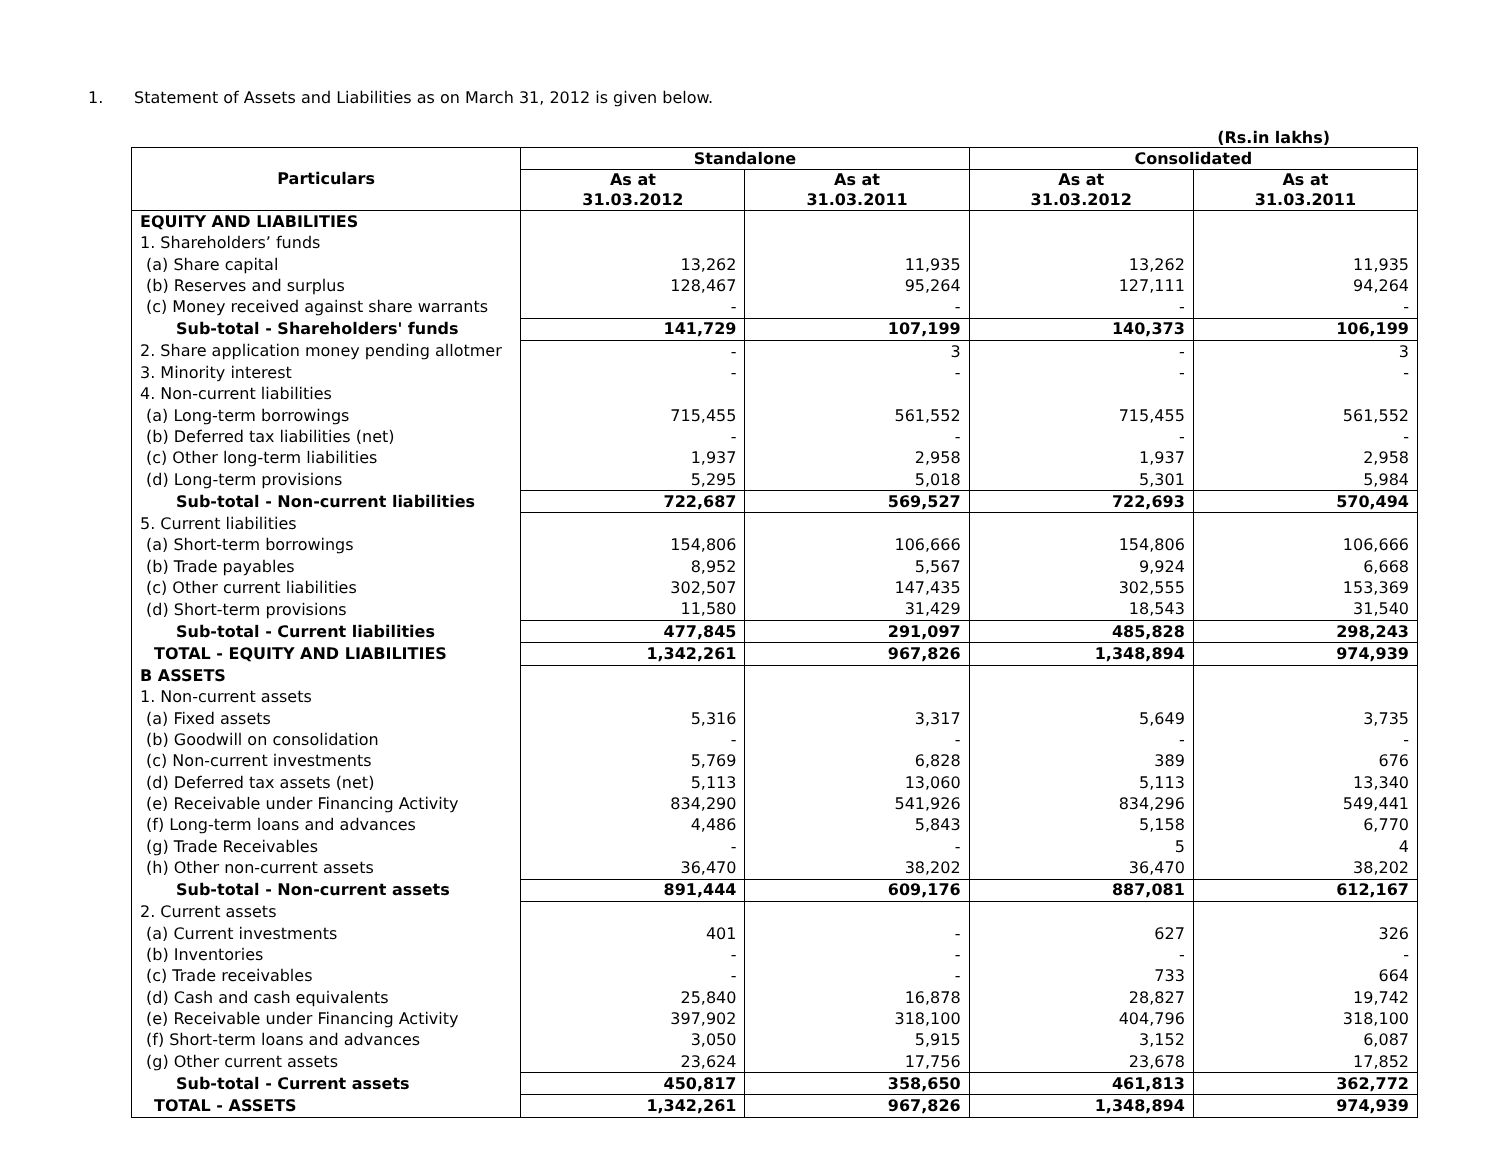1. Statement of Assets and Liabilities as on March 31, 2012 is given below.
(Rs.in lakhs)
| Particulars | Standalone | | Consolidated | |
| --- | --- | --- | --- | --- |
| | As at 31.03.2012 | As at 31.03.2011 | As at 31.03.2012 | As at 31.03.2011 |
| EQUITY AND LIABILITIES | | | | |
| 1. Shareholders’ funds | | | | |
| (a) Share capital | 13,262 | 11,935 | 13,262 | 11,935 |
| (b) Reserves and surplus | 128,467 | 95,264 | 127,111 | 94,264 |
| (c) Money received against share warrants | - | - | - | - |
| Sub-total - Shareholders' funds | 141,729 | 107,199 | 140,373 | 106,199 |
| 2. Share application money pending allotmer | - | 3 | - | 3 |
| 3. Minority interest | - | - | - | - |
| 4. Non-current liabilities | | | | |
| (a) Long-term borrowings | 715,455 | 561,552 | 715,455 | 561,552 |
| (b) Deferred tax liabilities (net) | - | - | - | - |
| (c) Other long-term liabilities | 1,937 | 2,958 | 1,937 | 2,958 |
| (d) Long-term provisions | 5,295 | 5,018 | 5,301 | 5,984 |
| Sub-total - Non-current liabilities | 722,687 | 569,527 | 722,693 | 570,494 |
| 5. Current liabilities | | | | |
| (a) Short-term borrowings | 154,806 | 106,666 | 154,806 | 106,666 |
| (b) Trade payables | 8,952 | 5,567 | 9,924 | 6,668 |
| (c) Other current liabilities | 302,507 | 147,435 | 302,555 | 153,369 |
| (d) Short-term provisions | 11,580 | 31,429 | 18,543 | 31,540 |
| Sub-total - Current liabilities | 477,845 | 291,097 | 485,828 | 298,243 |
| TOTAL - EQUITY AND LIABILITIES | 1,342,261 | 967,826 | 1,348,894 | 974,939 |
| B ASSETS | | | | |
| 1. Non-current assets | | | | |
| (a) Fixed assets | 5,316 | 3,317 | 5,649 | 3,735 |
| (b) Goodwill on consolidation | - | - | - | - |
| (c) Non-current investments | 5,769 | 6,828 | 389 | 676 |
| (d) Deferred tax assets (net) | 5,113 | 13,060 | 5,113 | 13,340 |
| (e) Receivable under Financing Activity | 834,290 | 541,926 | 834,296 | 549,441 |
| (f) Long-term loans and advances | 4,486 | 5,843 | 5,158 | 6,770 |
| (g) Trade Receivables | - | - | 5 | 4 |
| (h) Other non-current assets | 36,470 | 38,202 | 36,470 | 38,202 |
| Sub-total - Non-current assets | 891,444 | 609,176 | 887,081 | 612,167 |
| 2. Current assets | | | | |
| (a) Current investments | 401 | - | 627 | 326 |
| (b) Inventories | - | - | - | - |
| (c) Trade receivables | - | - | 733 | 664 |
| (d) Cash and cash equivalents | 25,840 | 16,878 | 28,827 | 19,742 |
| (e) Receivable under Financing Activity | 397,902 | 318,100 | 404,796 | 318,100 |
| (f) Short-term loans and advances | 3,050 | 5,915 | 3,152 | 6,087 |
| (g) Other current assets | 23,624 | 17,756 | 23,678 | 17,852 |
| Sub-total - Current assets | 450,817 | 358,650 | 461,813 | 362,772 |
| TOTAL - ASSETS | 1,342,261 | 967,826 | 1,348,894 | 974,939 |